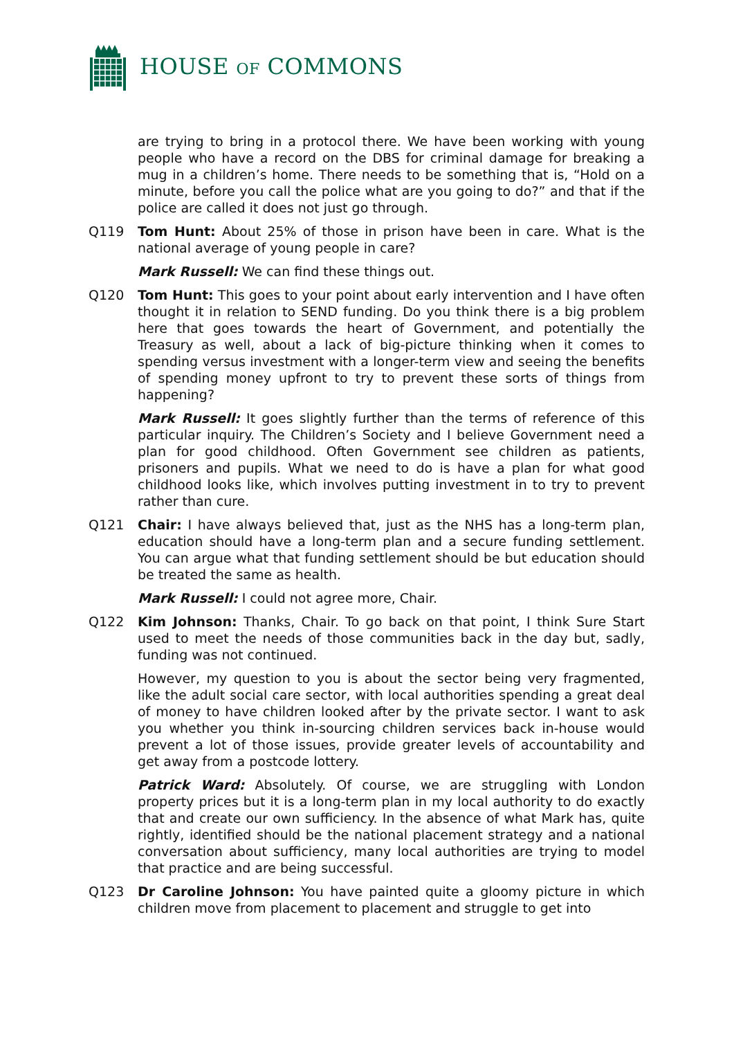HOUSE OF COMMONS
are trying to bring in a protocol there. We have been working with young people who have a record on the DBS for criminal damage for breaking a mug in a children’s home. There needs to be something that is, “Hold on a minute, before you call the police what are you going to do?” and that if the police are called it does not just go through.
Q119 Tom Hunt: About 25% of those in prison have been in care. What is the national average of young people in care?
Mark Russell: We can find these things out.
Q120 Tom Hunt: This goes to your point about early intervention and I have often thought it in relation to SEND funding. Do you think there is a big problem here that goes towards the heart of Government, and potentially the Treasury as well, about a lack of big-picture thinking when it comes to spending versus investment with a longer-term view and seeing the benefits of spending money upfront to try to prevent these sorts of things from happening?
Mark Russell: It goes slightly further than the terms of reference of this particular inquiry. The Children’s Society and I believe Government need a plan for good childhood. Often Government see children as patients, prisoners and pupils. What we need to do is have a plan for what good childhood looks like, which involves putting investment in to try to prevent rather than cure.
Q121 Chair: I have always believed that, just as the NHS has a long-term plan, education should have a long-term plan and a secure funding settlement. You can argue what that funding settlement should be but education should be treated the same as health.
Mark Russell: I could not agree more, Chair.
Q122 Kim Johnson: Thanks, Chair. To go back on that point, I think Sure Start used to meet the needs of those communities back in the day but, sadly, funding was not continued.
However, my question to you is about the sector being very fragmented, like the adult social care sector, with local authorities spending a great deal of money to have children looked after by the private sector. I want to ask you whether you think in-sourcing children services back in-house would prevent a lot of those issues, provide greater levels of accountability and get away from a postcode lottery.
Patrick Ward: Absolutely. Of course, we are struggling with London property prices but it is a long-term plan in my local authority to do exactly that and create our own sufficiency. In the absence of what Mark has, quite rightly, identified should be the national placement strategy and a national conversation about sufficiency, many local authorities are trying to model that practice and are being successful.
Q123 Dr Caroline Johnson: You have painted quite a gloomy picture in which children move from placement to placement and struggle to get into